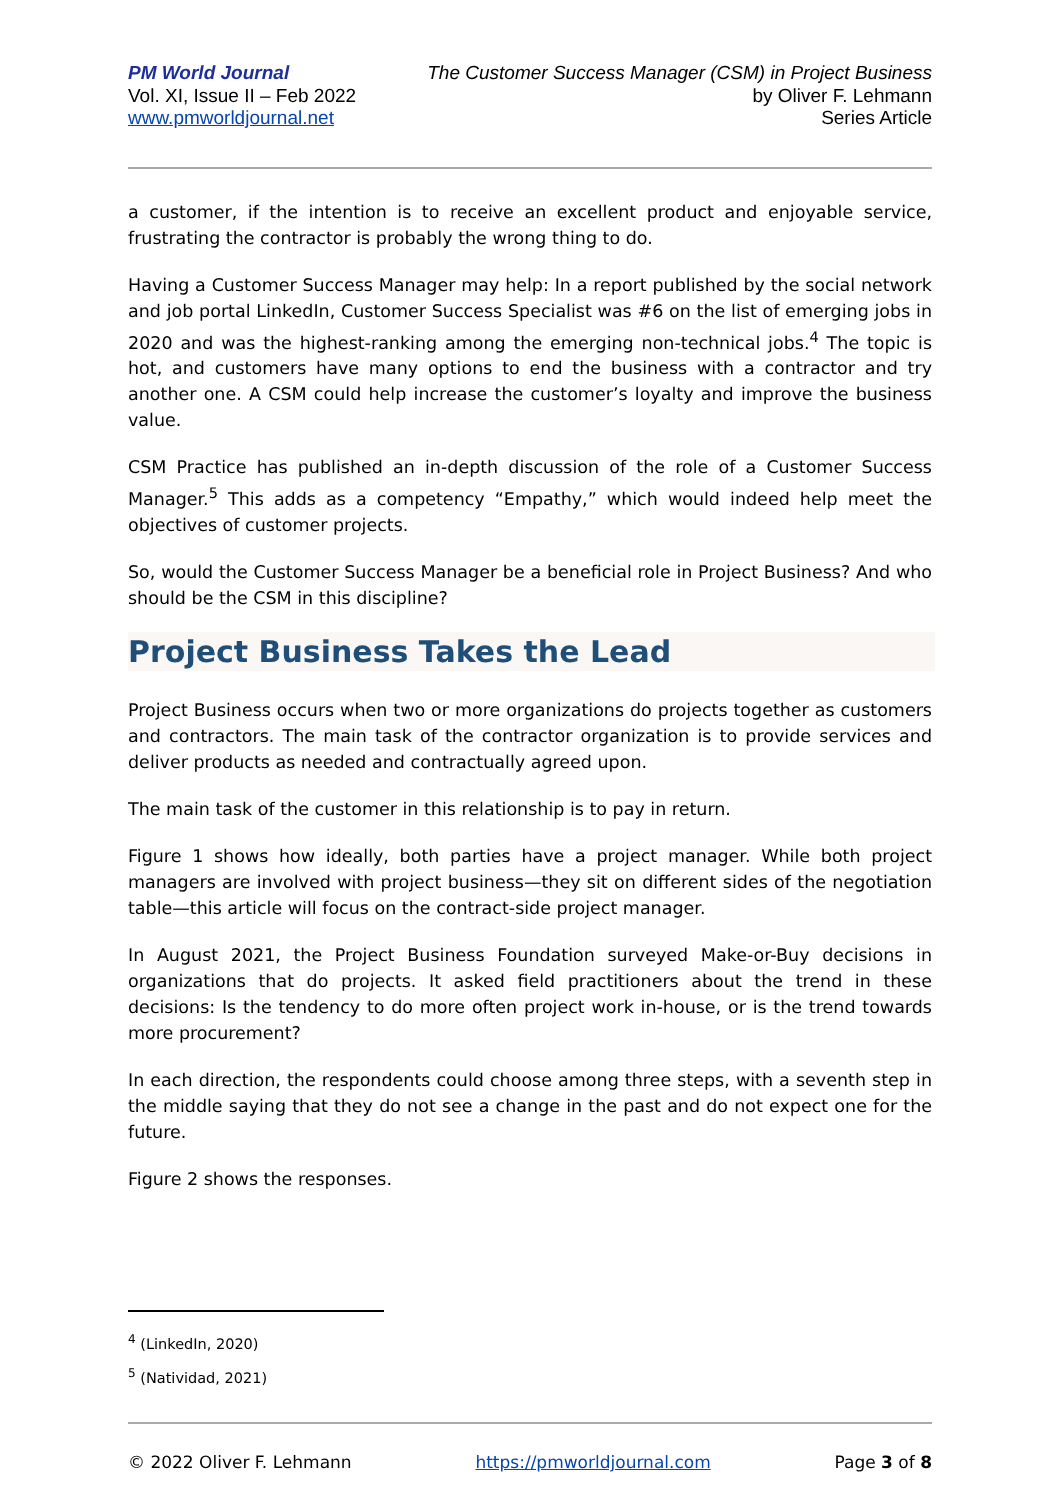PM World Journal
Vol. XI, Issue II – Feb 2022
www.pmworldjournal.net
The Customer Success Manager (CSM) in Project Business
by Oliver F. Lehmann
Series Article
a customer, if the intention is to receive an excellent product and enjoyable service, frustrating the contractor is probably the wrong thing to do.
Having a Customer Success Manager may help: In a report published by the social network and job portal LinkedIn, Customer Success Specialist was #6 on the list of emerging jobs in 2020 and was the highest-ranking among the emerging non-technical jobs.<sup>4</sup> The topic is hot, and customers have many options to end the business with a contractor and try another one. A CSM could help increase the customer’s loyalty and improve the business value.
CSM Practice has published an in-depth discussion of the role of a Customer Success Manager.<sup>5</sup> This adds as a competency “Empathy,” which would indeed help meet the objectives of customer projects.
So, would the Customer Success Manager be a beneficial role in Project Business? And who should be the CSM in this discipline?
Project Business Takes the Lead
Project Business occurs when two or more organizations do projects together as customers and contractors. The main task of the contractor organization is to provide services and deliver products as needed and contractually agreed upon.
The main task of the customer in this relationship is to pay in return.
Figure 1 shows how ideally, both parties have a project manager. While both project managers are involved with project business—they sit on different sides of the negotiation table—this article will focus on the contract-side project manager.
In August 2021, the Project Business Foundation surveyed Make-or-Buy decisions in organizations that do projects. It asked field practitioners about the trend in these decisions: Is the tendency to do more often project work in-house, or is the trend towards more procurement?
In each direction, the respondents could choose among three steps, with a seventh step in the middle saying that they do not see a change in the past and do not expect one for the future.
Figure 2 shows the responses.
<sup>4</sup> (LinkedIn, 2020)
<sup>5</sup> (Natividad, 2021)
© 2022 Oliver F. Lehmann https://pmworldjournal.com Page 3 of 8